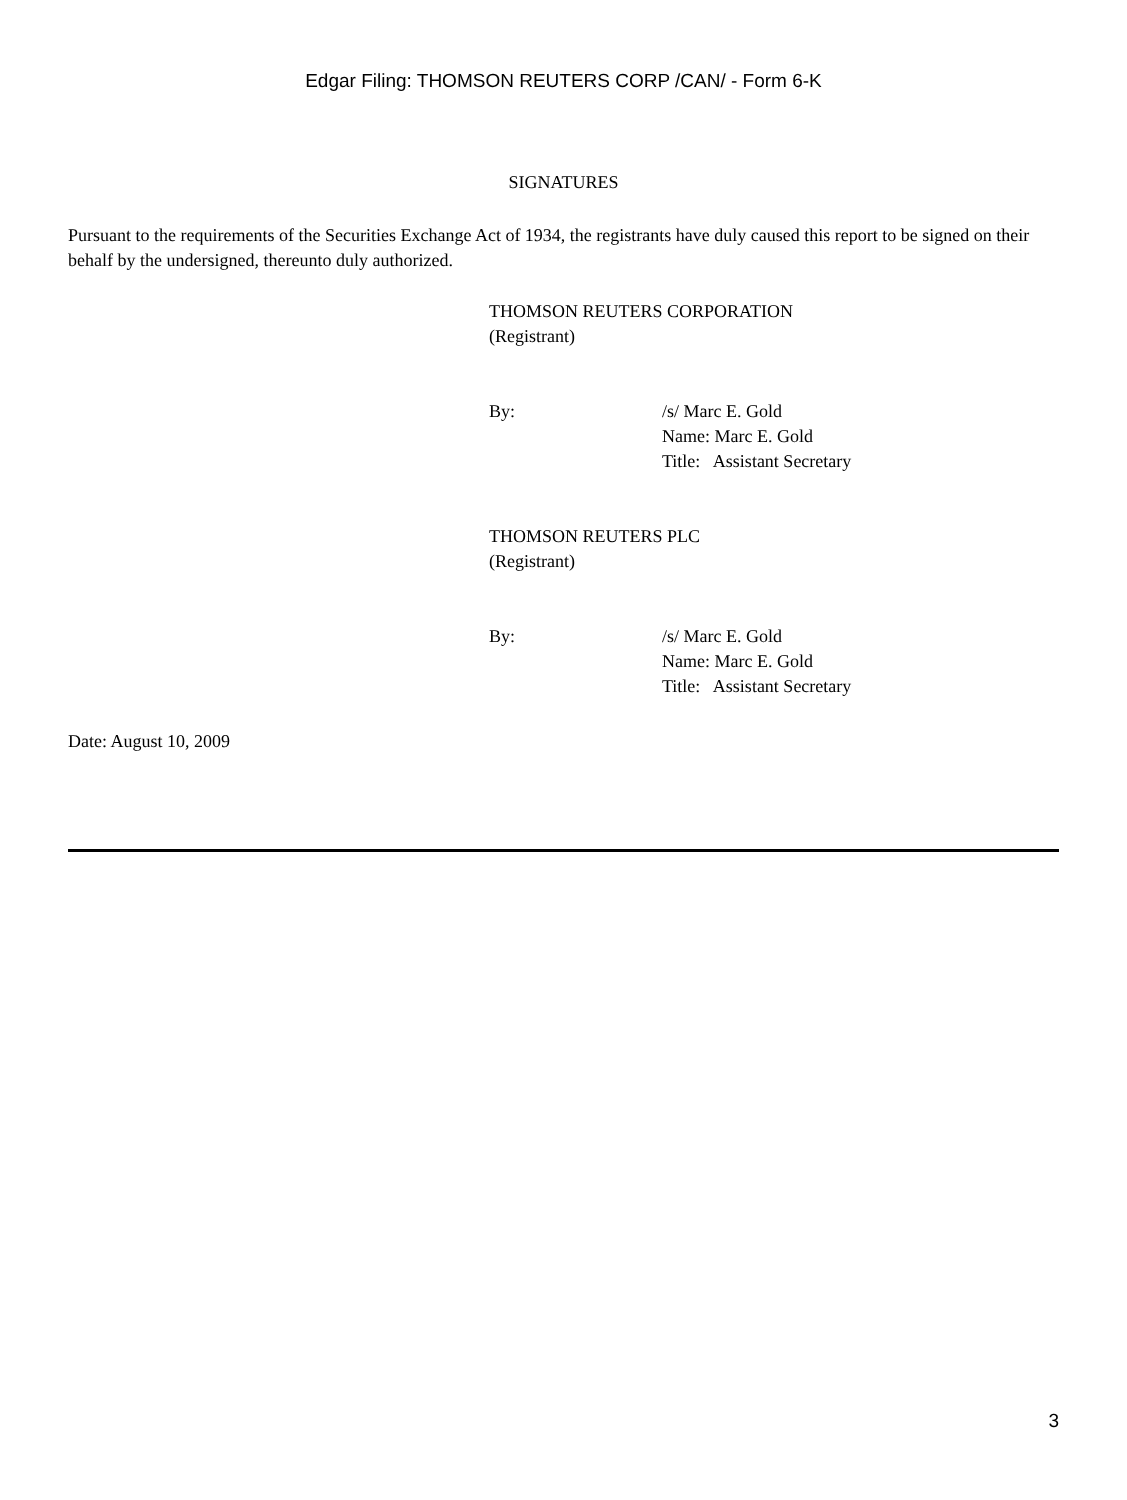Edgar Filing: THOMSON REUTERS CORP /CAN/ - Form 6-K
SIGNATURES
Pursuant to the requirements of the Securities Exchange Act of 1934, the registrants have duly caused this report to be signed on their behalf by the undersigned, thereunto duly authorized.
THOMSON REUTERS CORPORATION
(Registrant)
By: /s/ Marc E. Gold
Name: Marc E. Gold
Title: Assistant Secretary
THOMSON REUTERS PLC
(Registrant)
By: /s/ Marc E. Gold
Name: Marc E. Gold
Title: Assistant Secretary
Date: August 10, 2009
3